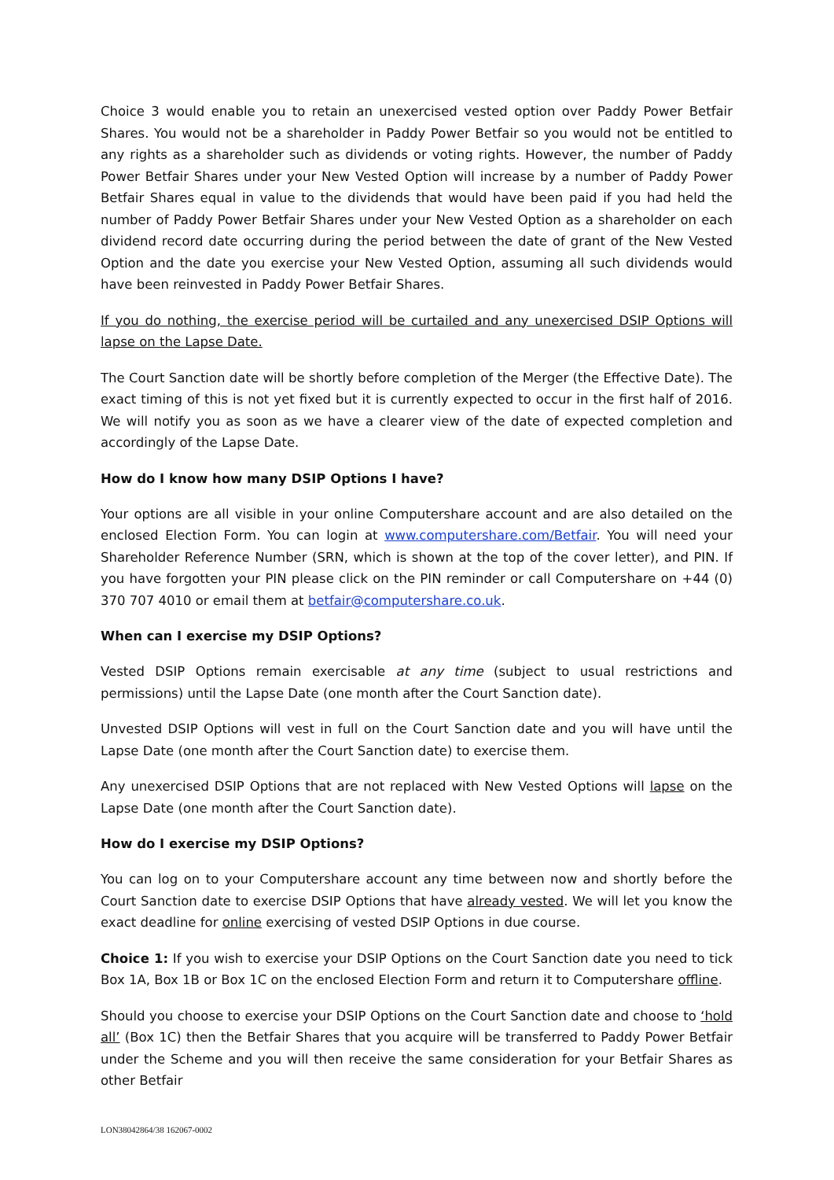Choice 3 would enable you to retain an unexercised vested option over Paddy Power Betfair Shares. You would not be a shareholder in Paddy Power Betfair so you would not be entitled to any rights as a shareholder such as dividends or voting rights. However, the number of Paddy Power Betfair Shares under your New Vested Option will increase by a number of Paddy Power Betfair Shares equal in value to the dividends that would have been paid if you had held the number of Paddy Power Betfair Shares under your New Vested Option as a shareholder on each dividend record date occurring during the period between the date of grant of the New Vested Option and the date you exercise your New Vested Option, assuming all such dividends would have been reinvested in Paddy Power Betfair Shares.
If you do nothing, the exercise period will be curtailed and any unexercised DSIP Options will lapse on the Lapse Date.
The Court Sanction date will be shortly before completion of the Merger (the Effective Date). The exact timing of this is not yet fixed but it is currently expected to occur in the first half of 2016. We will notify you as soon as we have a clearer view of the date of expected completion and accordingly of the Lapse Date.
How do I know how many DSIP Options I have?
Your options are all visible in your online Computershare account and are also detailed on the enclosed Election Form. You can login at www.computershare.com/Betfair. You will need your Shareholder Reference Number (SRN, which is shown at the top of the cover letter), and PIN. If you have forgotten your PIN please click on the PIN reminder or call Computershare on +44 (0) 370 707 4010 or email them at betfair@computershare.co.uk.
When can I exercise my DSIP Options?
Vested DSIP Options remain exercisable at any time (subject to usual restrictions and permissions) until the Lapse Date (one month after the Court Sanction date).
Unvested DSIP Options will vest in full on the Court Sanction date and you will have until the Lapse Date (one month after the Court Sanction date) to exercise them.
Any unexercised DSIP Options that are not replaced with New Vested Options will lapse on the Lapse Date (one month after the Court Sanction date).
How do I exercise my DSIP Options?
You can log on to your Computershare account any time between now and shortly before the Court Sanction date to exercise DSIP Options that have already vested. We will let you know the exact deadline for online exercising of vested DSIP Options in due course.
Choice 1: If you wish to exercise your DSIP Options on the Court Sanction date you need to tick Box 1A, Box 1B or Box 1C on the enclosed Election Form and return it to Computershare offline.
Should you choose to exercise your DSIP Options on the Court Sanction date and choose to ‘hold all’ (Box 1C) then the Betfair Shares that you acquire will be transferred to Paddy Power Betfair under the Scheme and you will then receive the same consideration for your Betfair Shares as other Betfair
LON38042864/38 162067-0002